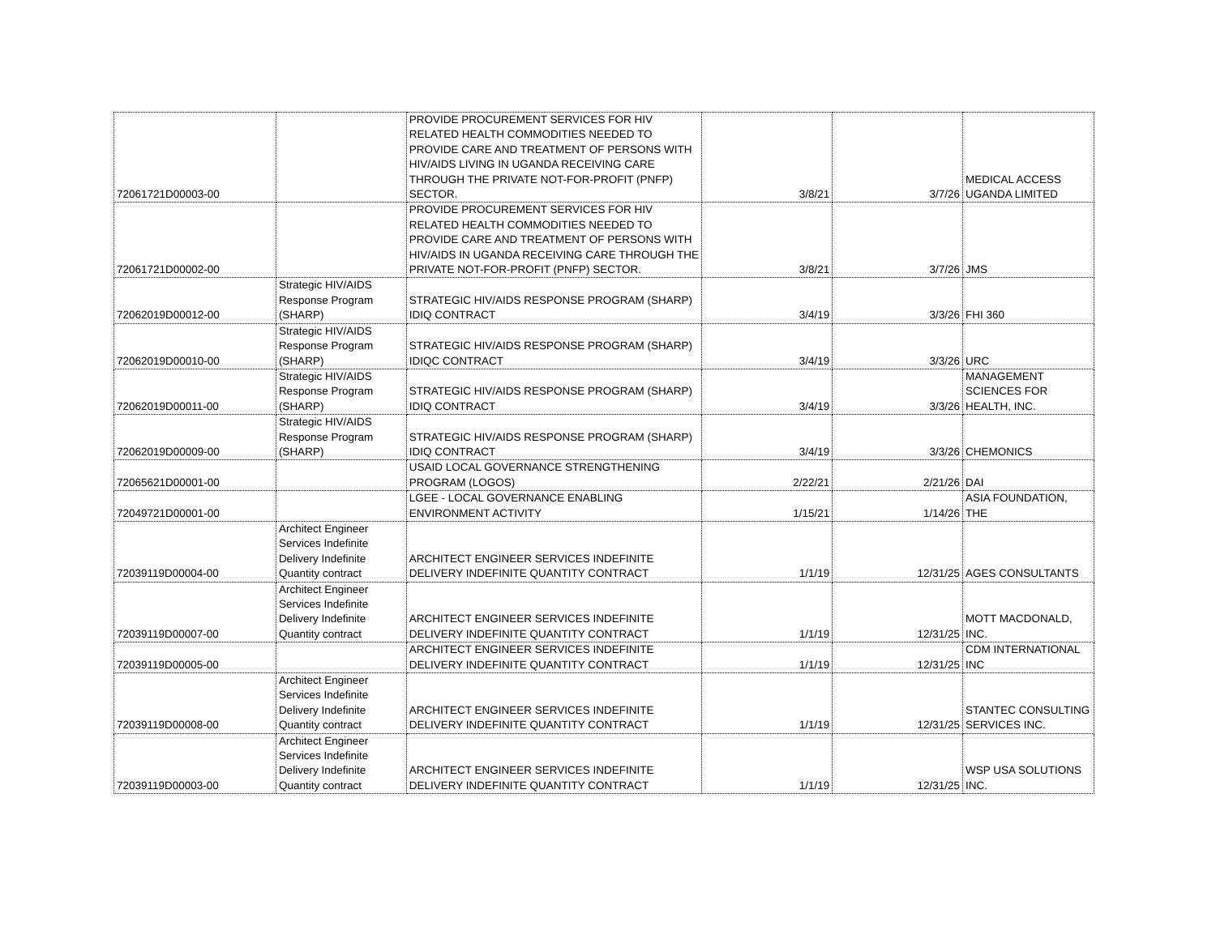| 72061721D00003-00 | | PROVIDE PROCUREMENT SERVICES FOR HIV RELATED HEALTH COMMODITIES NEEDED TO PROVIDE CARE AND TREATMENT OF PERSONS WITH HIV/AIDS LIVING IN UGANDA RECEIVING CARE THROUGH THE PRIVATE NOT-FOR-PROFIT (PNFP) SECTOR. | 3/8/21 | 3/7/26 | MEDICAL ACCESS UGANDA LIMITED |
| 72061721D00002-00 | | PROVIDE PROCUREMENT SERVICES FOR HIV RELATED HEALTH COMMODITIES NEEDED TO PROVIDE CARE AND TREATMENT OF PERSONS WITH HIV/AIDS IN UGANDA RECEIVING CARE THROUGH THE PRIVATE NOT-FOR-PROFIT (PNFP) SECTOR. | 3/8/21 | 3/7/26 | JMS |
| 72062019D00012-00 | Strategic HIV/AIDS Response Program (SHARP) | STRATEGIC HIV/AIDS RESPONSE PROGRAM (SHARP) IDIQ CONTRACT | 3/4/19 | 3/3/26 | FHI 360 |
| 72062019D00010-00 | Strategic HIV/AIDS Response Program (SHARP) | STRATEGIC HIV/AIDS RESPONSE PROGRAM (SHARP) IDIQC CONTRACT | 3/4/19 | 3/3/26 | URC |
| 72062019D00011-00 | Strategic HIV/AIDS Response Program (SHARP) | STRATEGIC HIV/AIDS RESPONSE PROGRAM (SHARP) IDIQ CONTRACT | 3/4/19 | 3/3/26 | MANAGEMENT SCIENCES FOR HEALTH, INC. |
| 72062019D00009-00 | Strategic HIV/AIDS Response Program (SHARP) | STRATEGIC HIV/AIDS RESPONSE PROGRAM (SHARP) IDIQ CONTRACT | 3/4/19 | 3/3/26 | CHEMONICS |
| 72065621D00001-00 | | USAID LOCAL GOVERNANCE STRENGTHENING PROGRAM (LOGOS) | 2/22/21 | 2/21/26 | DAI |
| 72049721D00001-00 | | LGEE - LOCAL GOVERNANCE ENABLING ENVIRONMENT ACTIVITY | 1/15/21 | 1/14/26 | ASIA FOUNDATION, THE |
| 72039119D00004-00 | Architect Engineer Services Indefinite Delivery Indefinite Quantity contract | ARCHITECT ENGINEER SERVICES INDEFINITE DELIVERY INDEFINITE QUANTITY CONTRACT | 1/1/19 | 12/31/25 | AGES CONSULTANTS |
| 72039119D00007-00 | Architect Engineer Services Indefinite Delivery Indefinite Quantity contract | ARCHITECT ENGINEER SERVICES INDEFINITE DELIVERY INDEFINITE QUANTITY CONTRACT | 1/1/19 | 12/31/25 | MOTT MACDONALD, INC. |
| 72039119D00005-00 | | ARCHITECT ENGINEER SERVICES INDEFINITE DELIVERY INDEFINITE QUANTITY CONTRACT | 1/1/19 | 12/31/25 | CDM INTERNATIONAL INC |
| 72039119D00008-00 | Architect Engineer Services Indefinite Delivery Indefinite Quantity contract | ARCHITECT ENGINEER SERVICES INDEFINITE DELIVERY INDEFINITE QUANTITY CONTRACT | 1/1/19 | 12/31/25 | STANTEC CONSULTING SERVICES INC. |
| 72039119D00003-00 | Architect Engineer Services Indefinite Delivery Indefinite Quantity contract | ARCHITECT ENGINEER SERVICES INDEFINITE DELIVERY INDEFINITE QUANTITY CONTRACT | 1/1/19 | 12/31/25 | WSP USA SOLUTIONS INC. |